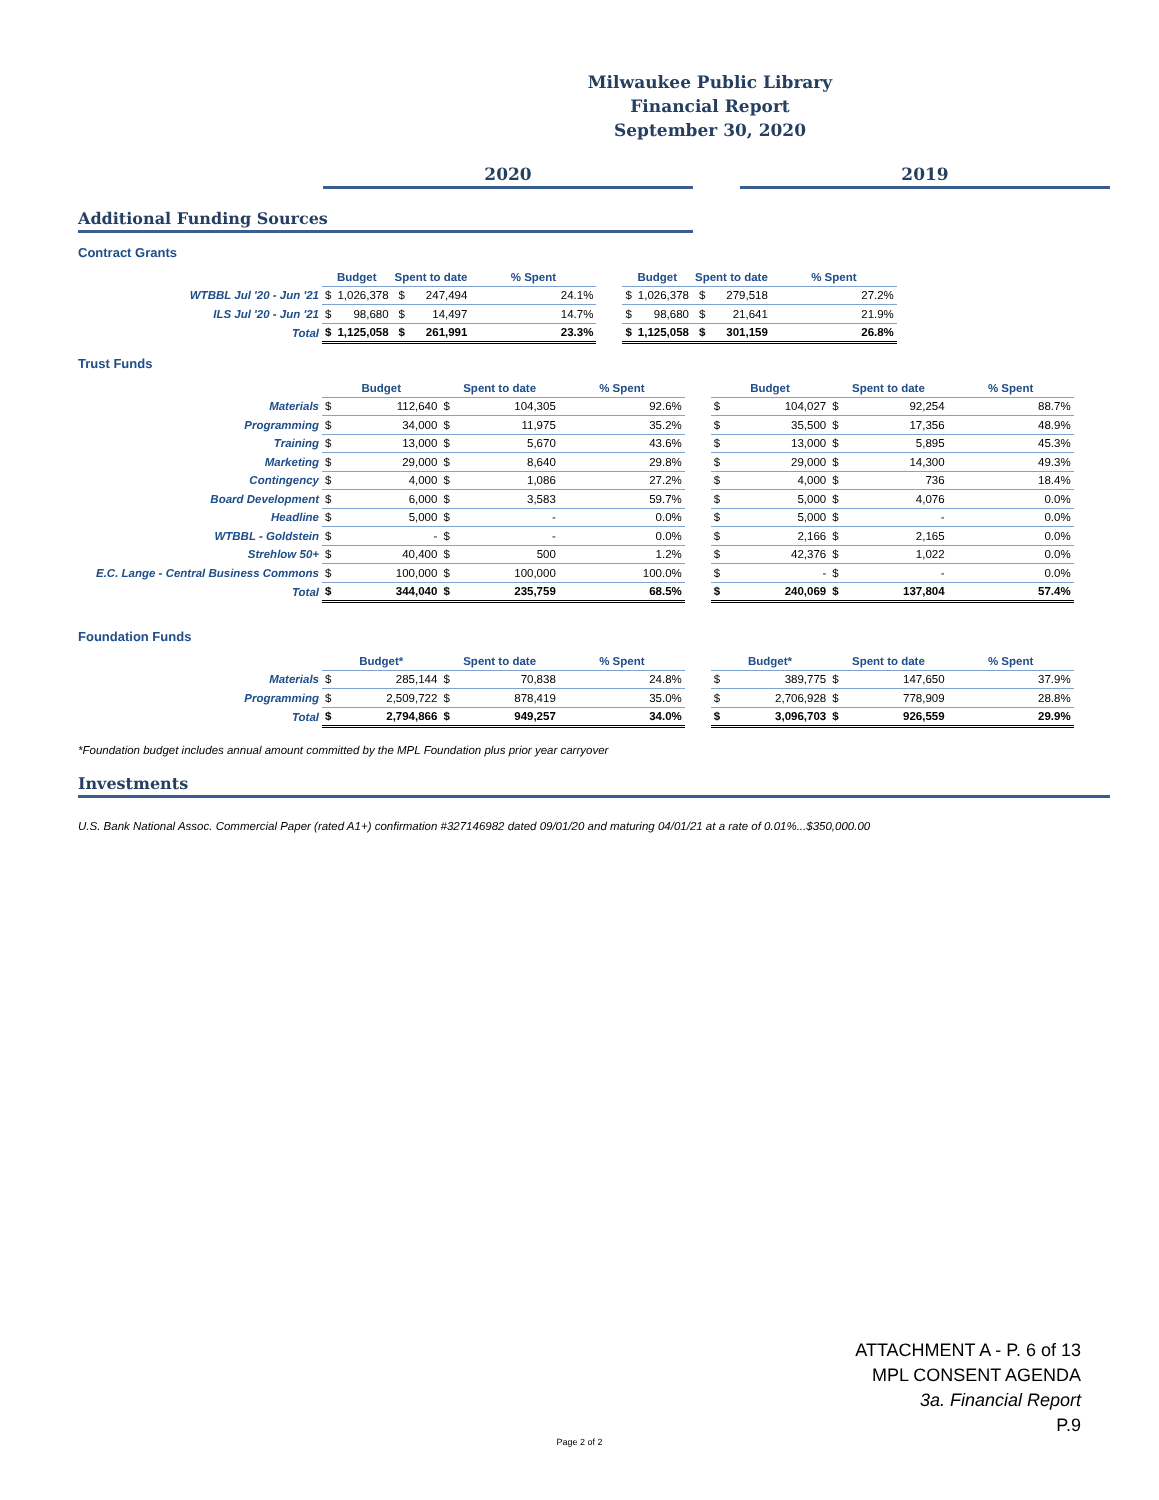Milwaukee Public Library
Financial Report
September 30, 2020
2020 2019
Additional Funding Sources
Contract Grants
| | Budget | | Spent to date | | % Spent | | Budget | | Spent to date | | % Spent |
| WTBBL Jul '20 - Jun '21 | $ | 1,026,378 | $ | 247,494 | 24.1% | | $ | 1,026,378 | $ | 279,518 | 27.2% |
| ILS Jul '20 - Jun '21 | $ | 98,680 | $ | 14,497 | 14.7% | | $ | 98,680 | $ | 21,641 | 21.9% |
| Total | $ | 1,125,058 | $ | 261,991 | 23.3% | | $ | 1,125,058 | $ | 301,159 | 26.8% |
Trust Funds
| | Budget | | Spent to date | | % Spent | | Budget | | Spent to date | | % Spent |
| Materials | $ | 112,640 | $ | 104,305 | 92.6% | | $ | 104,027 | $ | 92,254 | 88.7% |
| Programming | $ | 34,000 | $ | 11,975 | 35.2% | | $ | 35,500 | $ | 17,356 | 48.9% |
| Training | $ | 13,000 | $ | 5,670 | 43.6% | | $ | 13,000 | $ | 5,895 | 45.3% |
| Marketing | $ | 29,000 | $ | 8,640 | 29.8% | | $ | 29,000 | $ | 14,300 | 49.3% |
| Contingency | $ | 4,000 | $ | 1,086 | 27.2% | | $ | 4,000 | $ | 736 | 18.4% |
| Board Development | $ | 6,000 | $ | 3,583 | 59.7% | | $ | 5,000 | $ | 4,076 | 0.0% |
| Headline | $ | 5,000 | $ | - | 0.0% | | $ | 5,000 | $ | - | 0.0% |
| WTBBL - Goldstein | $ | - | $ | - | 0.0% | | $ | 2,166 | $ | 2,165 | 0.0% |
| Strehlow 50+ | $ | 40,400 | $ | 500 | 1.2% | | $ | 42,376 | $ | 1,022 | 0.0% |
| E.C. Lange - Central Business Commons | $ | 100,000 | $ | 100,000 | 100.0% | | $ | - | $ | - | 0.0% |
| Total | $ | 344,040 | $ | 235,759 | 68.5% | | $ | 240,069 | $ | 137,804 | 57.4% |
Foundation Funds
| | Budget* | | Spent to date | | % Spent | | Budget* | | Spent to date | | % Spent |
| Materials | $ | 285,144 | $ | 70,838 | 24.8% | | $ | 389,775 | $ | 147,650 | 37.9% |
| Programming | $ | 2,509,722 | $ | 878,419 | 35.0% | | $ | 2,706,928 | $ | 778,909 | 28.8% |
| Total | $ | 2,794,866 | $ | 949,257 | 34.0% | | $ | 3,096,703 | $ | 926,559 | 29.9% |
*Foundation budget includes annual amount committed by the MPL Foundation plus prior year carryover
Investments
U.S. Bank National Assoc. Commercial Paper (rated A1+) confirmation #327146982 dated 09/01/20 and maturing 04/01/21 at a rate of 0.01%...$350,000.00
ATTACHMENT A - P. 6 of 13
MPL CONSENT AGENDA
3a. Financial Report
P.9
Page 2 of 2